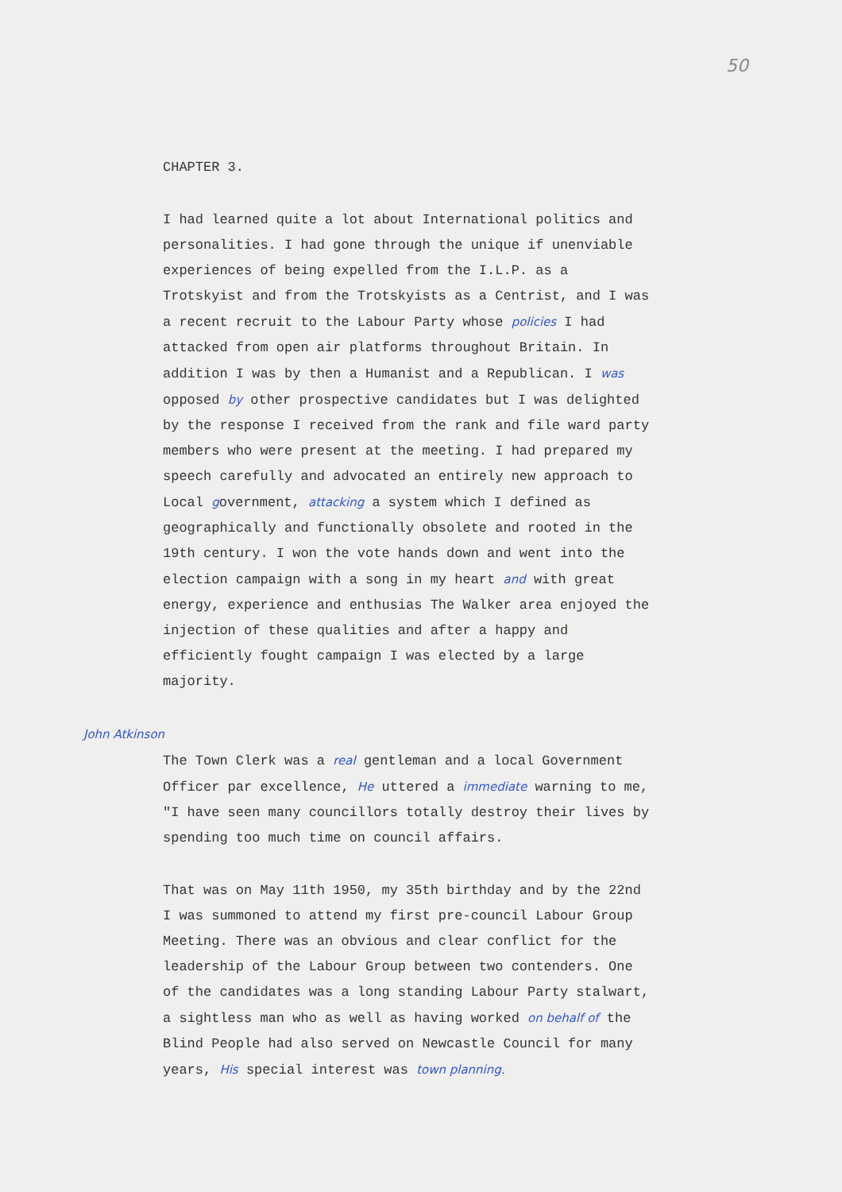50
CHAPTER 3.
I had learned quite a lot about International politics and personalities. I had gone through the unique if unenviable experiences of being expelled from the I.L.P. as a Trotskyist and from the Trotskyists as a Centrist, and I was a recent recruit to the Labour Party whose policies I had attacked from open air platforms throughout Britain. In addition I was by then a Humanist and a Republican. I was opposed by other prospective candidates but I was delighted by the response I received from the rank and file ward party members who were present at the meeting. I had prepared my speech carefully and advocated an entirely new approach to Local government, attacking a system which I defined as geographically and functionally obsolete and rooted in the 19th century. I won the vote hands down and went into the election campaign with a song in my heart and with great energy, experience and enthusias The Walker area enjoyed the injection of these qualities and after a happy and efficiently fought campaign I was elected by a large majority.
John Atkinson
The Town Clerk was a real gentleman and a local Government Officer par excellence, He uttered a immediate warning to me, "I have seen many councillors totally destroy their lives by spending too much time on council affairs.
That was on May 11th 1950, my 35th birthday and by the 22nd I was summoned to attend my first pre-council Labour Group Meeting. There was an obvious and clear conflict for the leadership of the Labour Group between two contenders. One of the candidates was a long standing Labour Party stalwart, a sightless man who as well as having worked on behalf of the Blind People had also served on Newcastle Council for many years, His special interest was town planning.